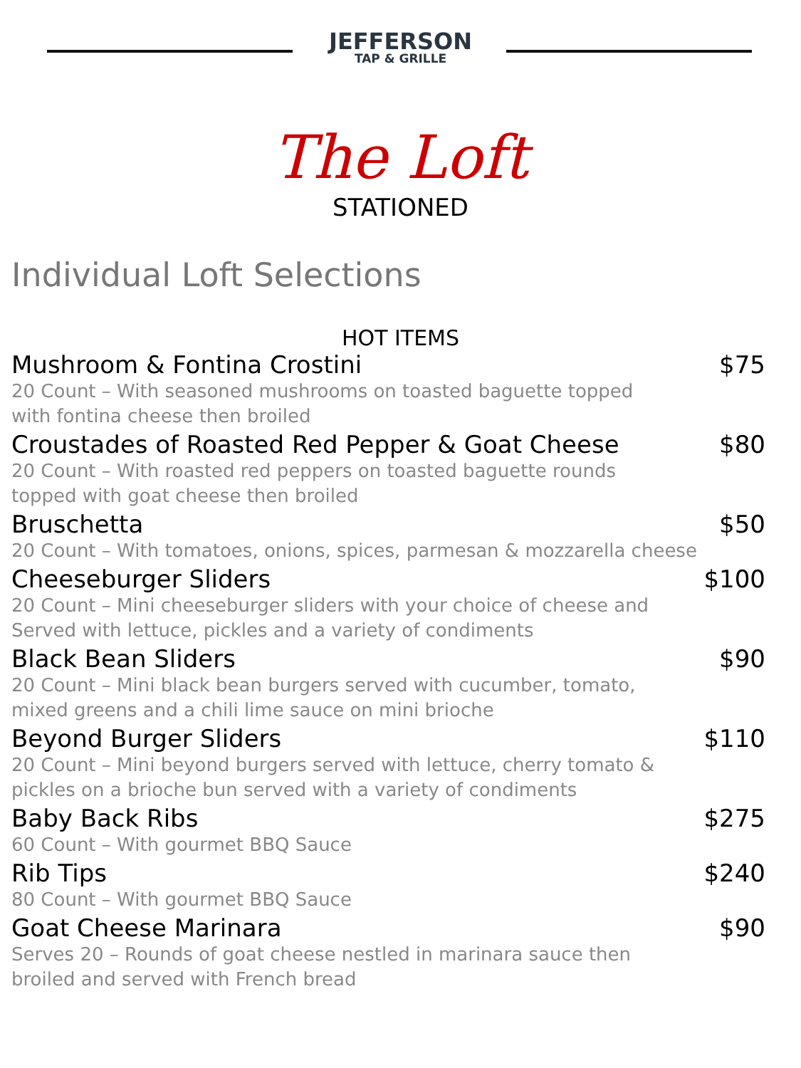JEFFERSON
TAP & GRILLE
The Loft
STATIONED
Individual Loft Selections
HOT ITEMS
Mushroom & Fontina Crostini $75
20 Count – With seasoned mushrooms on toasted baguette topped
with fontina cheese then broiled
Croustades of Roasted Red Pepper & Goat Cheese $80
20 Count – With roasted red peppers on toasted baguette rounds
topped with goat cheese then broiled
Bruschetta $50
20 Count – With tomatoes, onions, spices, parmesan & mozzarella cheese
Cheeseburger Sliders $100
20 Count – Mini cheeseburger sliders with your choice of cheese and
Served with lettuce, pickles and a variety of condiments
Black Bean Sliders $90
20 Count – Mini black bean burgers served with cucumber, tomato,
mixed greens and a chili lime sauce on mini brioche
Beyond Burger Sliders $110
20 Count – Mini beyond burgers served with lettuce, cherry tomato &
pickles on a brioche bun served with a variety of condiments
Baby Back Ribs $275
60 Count – With gourmet BBQ Sauce
Rib Tips $240
80 Count – With gourmet BBQ Sauce
Goat Cheese Marinara $90
Serves 20 – Rounds of goat cheese nestled in marinara sauce then
broiled and served with French bread